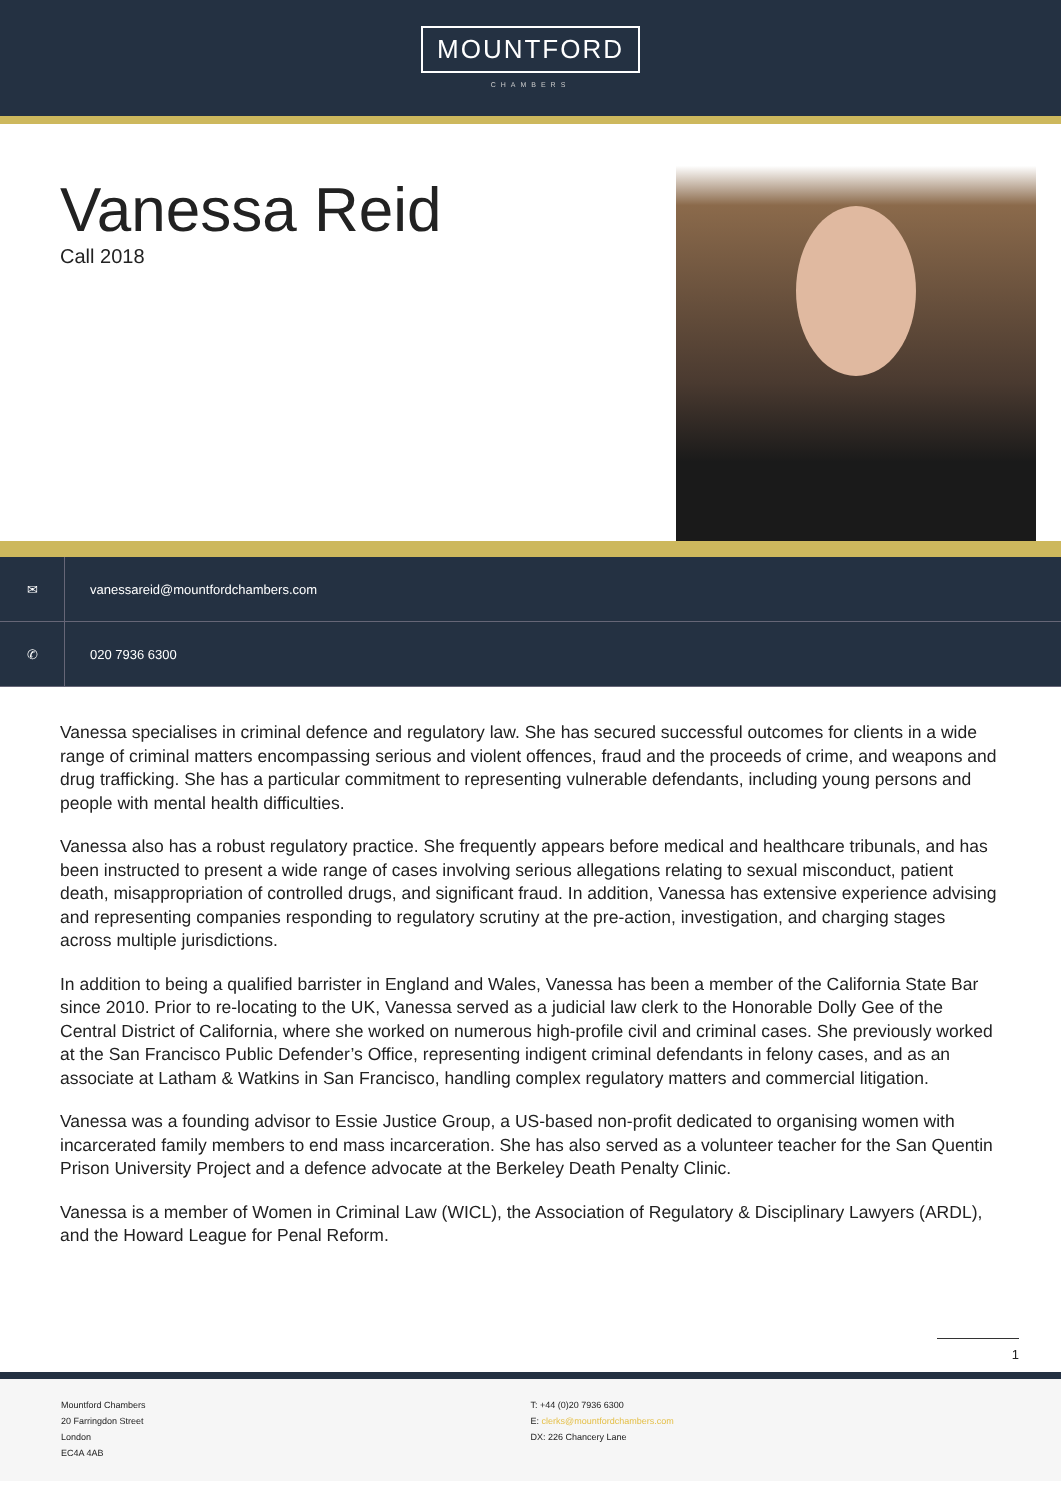MOUNTFORD
CHAMBERS
Vanessa Reid
Call 2018
✉
vanessareid@mountfordchambers.com
✆
020 7936 6300
Vanessa specialises in criminal defence and regulatory law. She has secured successful outcomes for clients in a wide range of criminal matters encompassing serious and violent offences, fraud and the proceeds of crime, and weapons and drug trafficking. She has a particular commitment to representing vulnerable defendants, including young persons and people with mental health difficulties.
Vanessa also has a robust regulatory practice. She frequently appears before medical and healthcare tribunals, and has been instructed to present a wide range of cases involving serious allegations relating to sexual misconduct, patient death, misappropriation of controlled drugs, and significant fraud. In addition, Vanessa has extensive experience advising and representing companies responding to regulatory scrutiny at the pre-action, investigation, and charging stages across multiple jurisdictions.
In addition to being a qualified barrister in England and Wales, Vanessa has been a member of the California State Bar since 2010. Prior to re-locating to the UK, Vanessa served as a judicial law clerk to the Honorable Dolly Gee of the Central District of California, where she worked on numerous high-profile civil and criminal cases. She previously worked at the San Francisco Public Defender’s Office, representing indigent criminal defendants in felony cases, and as an associate at Latham & Watkins in San Francisco, handling complex regulatory matters and commercial litigation.
Vanessa was a founding advisor to Essie Justice Group, a US-based non-profit dedicated to organising women with incarcerated family members to end mass incarceration. She has also served as a volunteer teacher for the San Quentin Prison University Project and a defence advocate at the Berkeley Death Penalty Clinic.
Vanessa is a member of Women in Criminal Law (WICL), the Association of Regulatory & Disciplinary Lawyers (ARDL), and the Howard League for Penal Reform.
1
Mountford Chambers
20 Farringdon Street
London
EC4A 4AB
T: +44 (0)20 7936 6300
E: clerks@mountfordchambers.com
DX: 226 Chancery Lane